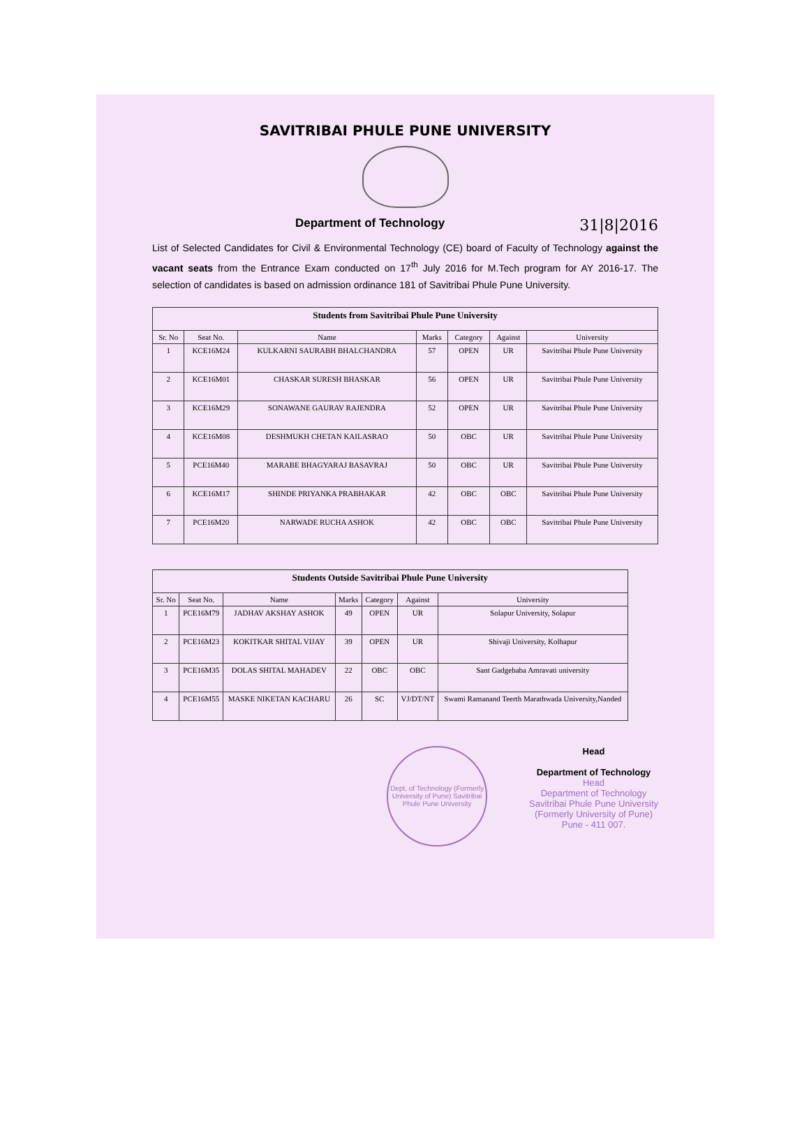SAVITRIBAI PHULE PUNE UNIVERSITY
Department of Technology 31|8|2016
List of Selected Candidates for Civil & Environmental Technology (CE) board of Faculty of Technology against the vacant seats from the Entrance Exam conducted on 17<sup>th</sup> July 2016 for M.Tech program for AY 2016-17. The selection of candidates is based on admission ordinance 181 of Savitribai Phule Pune University.
| Students from Savitribai Phule Pune University | | | | | | |
| Sr. No | Seat No. | Name | Marks | Category | Against | University |
| 1 | KCE16M24 | KULKARNI SAURABH BHALCHANDRA | 57 | OPEN | UR | Savitribai Phule Pune University |
| 2 | KCE16M01 | CHASKAR SURESH BHASKAR | 56 | OPEN | UR | Savitribai Phule Pune University |
| 3 | KCE16M29 | SONAWANE GAURAV RAJENDRA | 52 | OPEN | UR | Savitribai Phule Pune University |
| 4 | KCE16M08 | DESHMUKH CHETAN KAILASRAO | 50 | OBC | UR | Savitribai Phule Pune University |
| 5 | PCE16M40 | MARABE BHAGYARAJ BASAVRAJ | 50 | OBC | UR | Savitribai Phule Pune University |
| 6 | KCE16M17 | SHINDE PRIYANKA PRABHAKAR | 42 | OBC | OBC | Savitribai Phule Pune University |
| 7 | PCE16M20 | NARWADE RUCHA ASHOK | 42 | OBC | OBC | Savitribai Phule Pune University |
| Students Outside Savitribai Phule Pune University | | | | | | |
| Sr. No | Seat No. | Name | Marks | Category | Against | University |
| 1 | PCE16M79 | JADHAV AKSHAY ASHOK | 49 | OPEN | UR | Solapur University, Solapur |
| 2 | PCE16M23 | KOKITKAR SHITAL VIJAY | 39 | OPEN | UR | Shivaji University, Kolhapur |
| 3 | PCE16M35 | DOLAS SHITAL MAHADEV | 22 | OBC | OBC | Sant Gadgebaba Amravati university |
| 4 | PCE16M55 | MASKE NIKETAN KACHARU | 26 | SC | VJ/DT/NT | Swami Ramanand Teerth Marathwada University,Nanded |
Dept. of Technology (Formerly University of Pune) Savitribai Phule Pune University
Head
Department of Technology
Head
Department of Technology
Savitribai Phule Pune University
(Formerly University of Pune)
Pune - 411 007.